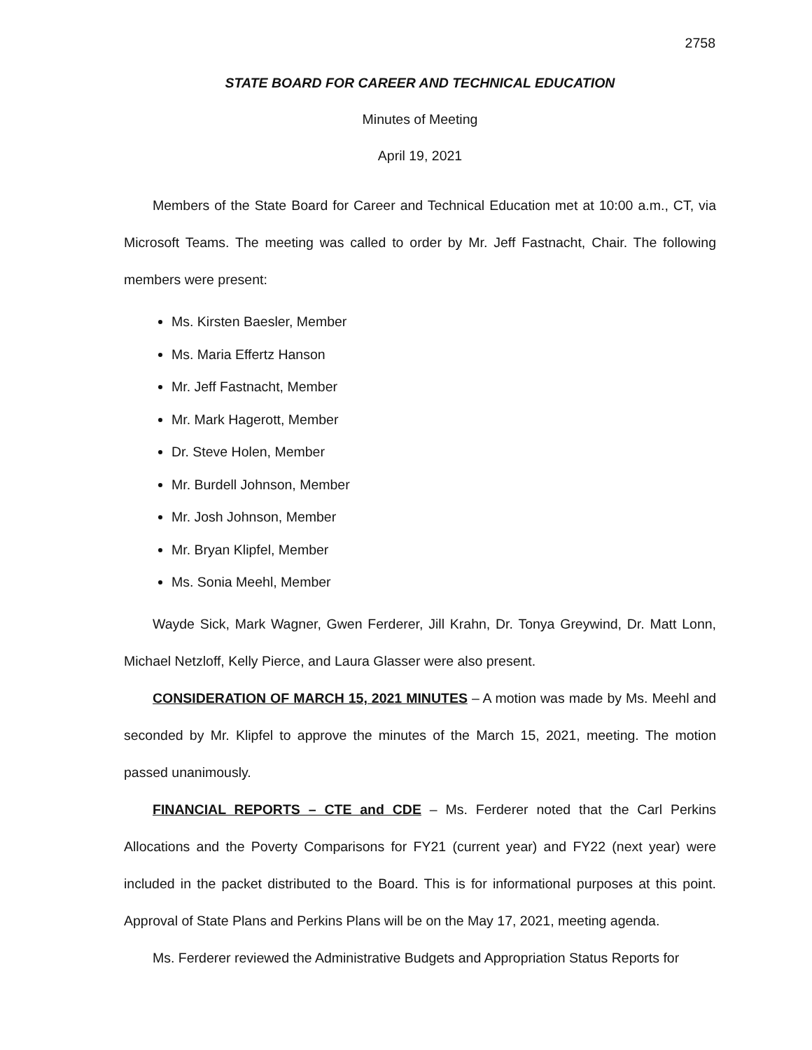2758
STATE BOARD FOR CAREER AND TECHNICAL EDUCATION
Minutes of Meeting
April 19, 2021
Members of the State Board for Career and Technical Education met at 10:00 a.m., CT, via Microsoft Teams. The meeting was called to order by Mr. Jeff Fastnacht, Chair. The following members were present:
Ms. Kirsten Baesler, Member
Ms. Maria Effertz Hanson
Mr. Jeff Fastnacht, Member
Mr. Mark Hagerott, Member
Dr. Steve Holen, Member
Mr. Burdell Johnson, Member
Mr. Josh Johnson, Member
Mr. Bryan Klipfel, Member
Ms. Sonia Meehl, Member
Wayde Sick, Mark Wagner, Gwen Ferderer, Jill Krahn, Dr. Tonya Greywind, Dr. Matt Lonn, Michael Netzloff, Kelly Pierce, and Laura Glasser were also present.
CONSIDERATION OF MARCH 15, 2021 MINUTES – A motion was made by Ms. Meehl and seconded by Mr. Klipfel to approve the minutes of the March 15, 2021, meeting. The motion passed unanimously.
FINANCIAL REPORTS – CTE and CDE – Ms. Ferderer noted that the Carl Perkins Allocations and the Poverty Comparisons for FY21 (current year) and FY22 (next year) were included in the packet distributed to the Board. This is for informational purposes at this point. Approval of State Plans and Perkins Plans will be on the May 17, 2021, meeting agenda.
Ms. Ferderer reviewed the Administrative Budgets and Appropriation Status Reports for